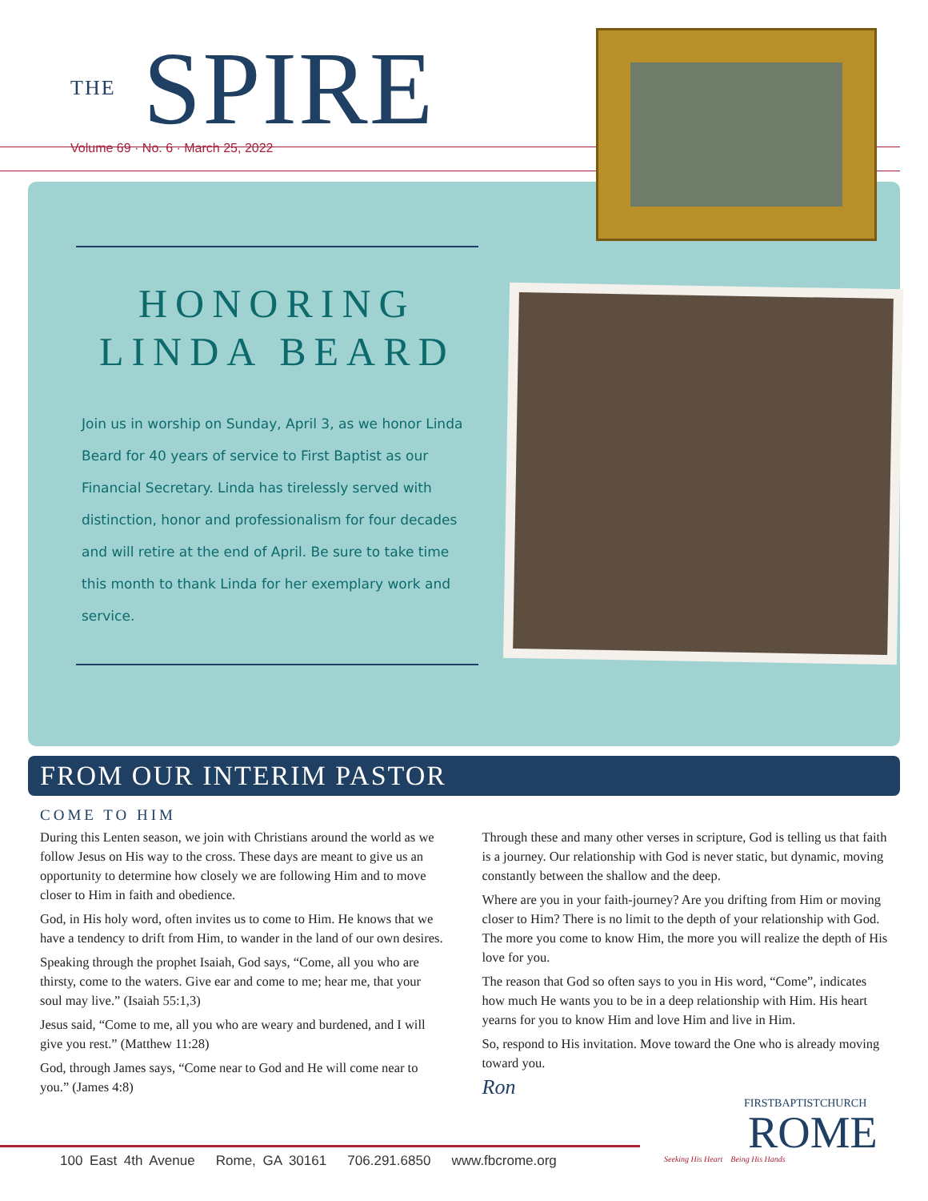THE SPIRE
Volume 69 · No. 6 · March 25, 2022
HONORING
LINDA BEARD
Join us in worship on Sunday, April 3, as we honor Linda Beard for 40 years of service to First Baptist as our Financial Secretary. Linda has tirelessly served with distinction, honor and professionalism for four decades and will retire at the end of April. Be sure to take time this month to thank Linda for her exemplary work and service.
FROM OUR INTERIM PASTOR
COME TO HIM
During this Lenten season, we join with Christians around the world as we follow Jesus on His way to the cross. These days are meant to give us an opportunity to determine how closely we are following Him and to move closer to Him in faith and obedience.
God, in His holy word, often invites us to come to Him. He knows that we have a tendency to drift from Him, to wander in the land of our own desires.
Speaking through the prophet Isaiah, God says, “Come, all you who are thirsty, come to the waters. Give ear and come to me; hear me, that your soul may live.” (Isaiah 55:1,3)
Jesus said, “Come to me, all you who are weary and burdened, and I will give you rest.” (Matthew 11:28)
God, through James says, “Come near to God and He will come near to you.” (James 4:8)
Through these and many other verses in scripture, God is telling us that faith is a journey. Our relationship with God is never static, but dynamic, moving constantly between the shallow and the deep.
Where are you in your faith-journey? Are you drifting from Him or moving closer to Him? There is no limit to the depth of your relationship with God. The more you come to know Him, the more you will realize the depth of His love for you.
The reason that God so often says to you in His word, “Come”, indicates how much He wants you to be in a deep relationship with Him. His heart yearns for you to know Him and love Him and live in Him.
So, respond to His invitation. Move toward the One who is already moving toward you.
Ron
100 East 4th Avenue Rome, GA 30161 706.291.6850 www.fbcrome.org
FIRSTBAPTISTCHURCH
ROME
Seeking His Heart Being His Hands